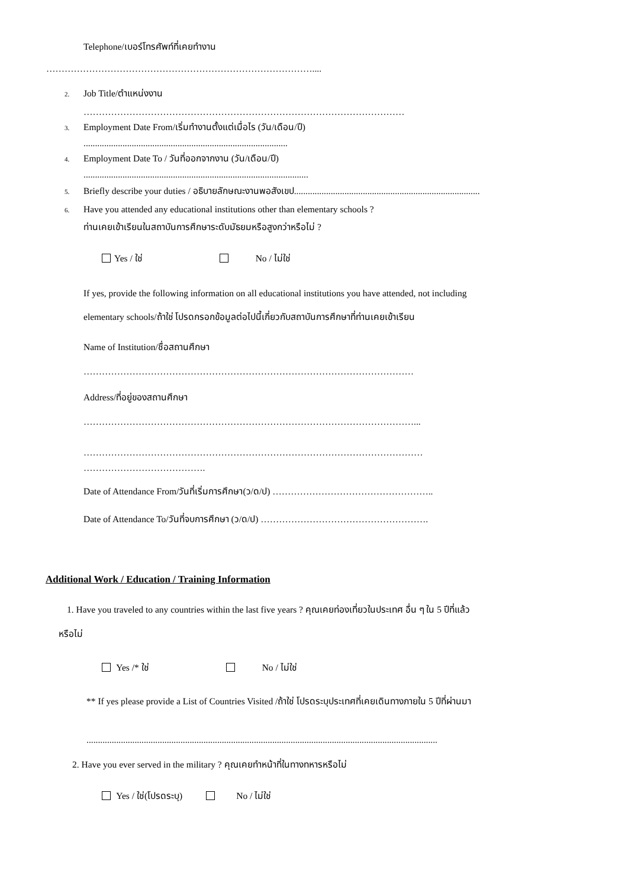Telephone/เบอร์โทรศัพท์ที่เคยทำงาน
……………………………………………………………………………....
2. Job Title/ตำแหน่งงาน
……………………………………………………………………………………………
3. Employment Date From/เริ่มทำงานตั้งแต่เมื่อไร (วัน/เดือน/ปี)
.........................................................................................
4. Employment Date To / วันที่ออกจากงาน (วัน/เดือน/ปี)
..................................................................................................
5. Briefly describe your duties / อธิบายลักษณะงานพอสังเขป.................................................................................
6. Have you attended any educational institutions other than elementary schools ?
ท่านเคยเข้าเรียนในสถาบันการศึกษาระดับมัธยมหรือสูงกว่าหรือไม่ ?
Yes / ใช่ No / ไม่ใช่
If yes, provide the following information on all educational institutions you have attended, not including
elementary schools/ถ้าใช่ โปรดกรอกข้อมูลต่อไปนี้เกี่ยวกับสถาบันการศึกษาที่ท่านเคยเข้าเรียน
Name of Institution/ชื่อสถานศึกษา
………………………………………………………………………………………………
Address/ที่อยู่ของสถานศึกษา
………………………………………………………………………………………………...
…………………………………………………………………………………………………
………………………………….
Date of Attendance From/วันที่เริ่มการศึกษา(ว/ด/ป) ……………………………………………..
Date of Attendance To/วันที่จบการศึกษา (ว/ด/ป) ……………………………………………….
Additional Work / Education / Training Information
1. Have you traveled to any countries within the last five years ? คุณเคยท่องเที่ยวในประเทศ อื่น ๆ ใน 5 ปีที่แล้ว
หรือไม่
Yes /* ใช่ No / ไม่ใช่
** If yes please provide a List of Countries Visited /ถ้าใช่ โปรดระบุประเทศที่เคยเดินทางภายใน 5 ปีที่ผ่านมา
.........................................................................................................................................................
2. Have you ever served in the military ? คุณเคยทำหน้าที่ในทางทหารหรือไม่
Yes / ใช่(โปรดระบุ) No / ไม่ใช่